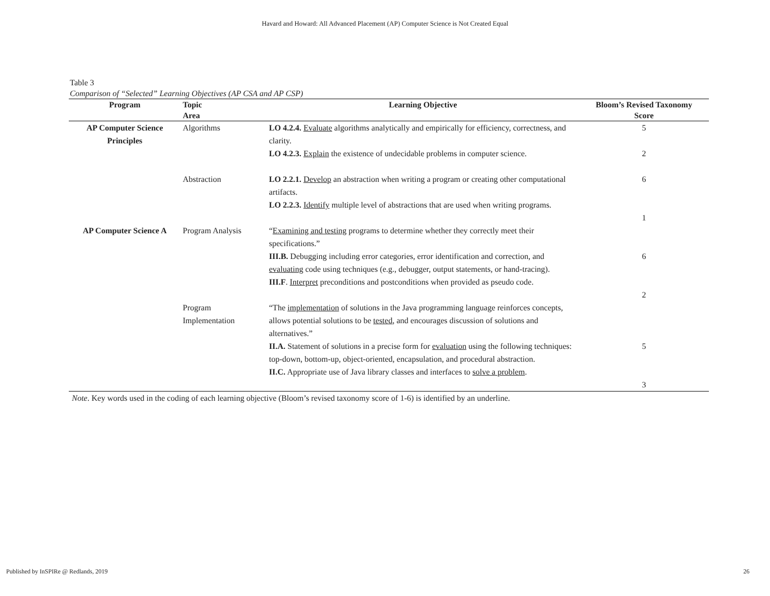Havard and Howard: All Advanced Placement (AP) Computer Science is Not Created Equal
Table 3
Comparison of “Selected” Learning Objectives (AP CSA and AP CSP)
| Program | Topic Area | Learning Objective | Bloom’s Revised Taxonomy Score |
| --- | --- | --- | --- |
| AP Computer Science Principles | Algorithms | LO 4.2.4. Evaluate algorithms analytically and empirically for efficiency, correctness, and clarity. LO 4.2.3. Explain the existence of undecidable problems in computer science. | 5 2 |
| | Abstraction | LO 2.2.1. Develop an abstraction when writing a program or creating other computational artifacts. LO 2.2.3. Identify multiple level of abstractions that are used when writing programs. | 6 1 |
| AP Computer Science A | Program Analysis | “ Examining and testing programs to determine whether they correctly meet their specifications.” III.B. Debugging including error categories, error identification and correction, and evaluating code using techniques (e.g., debugger, output statements, or hand-tracing). III.F . Interpret preconditions and postconditions when provided as pseudo code. | 6 2 |
| | Program Implementation | “The implementation of solutions in the Java programming language reinforces concepts, allows potential solutions to be tested , and encourages discussion of solutions and alternatives.” II.A. Statement of solutions in a precise form for evaluation using the following techniques: top-down, bottom-up, object-oriented, encapsulation, and procedural abstraction. II.C. Appropriate use of Java library classes and interfaces to solve a problem . | 5 3 |
Note. Key words used in the coding of each learning objective (Bloom’s revised taxonomy score of 1-6) is identified by an underline.
Published by InSPIRe @ Redlands, 2019 26